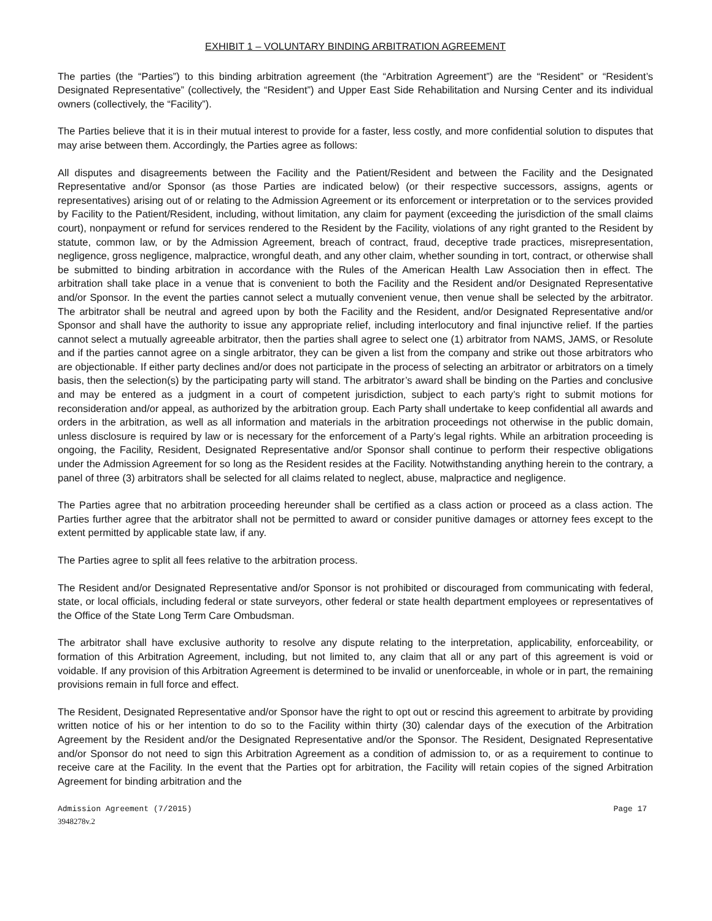EXHIBIT 1 – VOLUNTARY BINDING ARBITRATION AGREEMENT
The parties (the “Parties”) to this binding arbitration agreement (the “Arbitration Agreement”) are the “Resident” or “Resident’s Designated Representative” (collectively, the “Resident”) and Upper East Side Rehabilitation and Nursing Center and its individual owners (collectively, the “Facility”).
The Parties believe that it is in their mutual interest to provide for a faster, less costly, and more confidential solution to disputes that may arise between them. Accordingly, the Parties agree as follows:
All disputes and disagreements between the Facility and the Patient/Resident and between the Facility and the Designated Representative and/or Sponsor (as those Parties are indicated below) (or their respective successors, assigns, agents or representatives) arising out of or relating to the Admission Agreement or its enforcement or interpretation or to the services provided by Facility to the Patient/Resident, including, without limitation, any claim for payment (exceeding the jurisdiction of the small claims court), nonpayment or refund for services rendered to the Resident by the Facility, violations of any right granted to the Resident by statute, common law, or by the Admission Agreement, breach of contract, fraud, deceptive trade practices, misrepresentation, negligence, gross negligence, malpractice, wrongful death, and any other claim, whether sounding in tort, contract, or otherwise shall be submitted to binding arbitration in accordance with the Rules of the American Health Law Association then in effect. The arbitration shall take place in a venue that is convenient to both the Facility and the Resident and/or Designated Representative and/or Sponsor. In the event the parties cannot select a mutually convenient venue, then venue shall be selected by the arbitrator. The arbitrator shall be neutral and agreed upon by both the Facility and the Resident, and/or Designated Representative and/or Sponsor and shall have the authority to issue any appropriate relief, including interlocutory and final injunctive relief. If the parties cannot select a mutually agreeable arbitrator, then the parties shall agree to select one (1) arbitrator from NAMS, JAMS, or Resolute and if the parties cannot agree on a single arbitrator, they can be given a list from the company and strike out those arbitrators who are objectionable. If either party declines and/or does not participate in the process of selecting an arbitrator or arbitrators on a timely basis, then the selection(s) by the participating party will stand. The arbitrator’s award shall be binding on the Parties and conclusive and may be entered as a judgment in a court of competent jurisdiction, subject to each party’s right to submit motions for reconsideration and/or appeal, as authorized by the arbitration group. Each Party shall undertake to keep confidential all awards and orders in the arbitration, as well as all information and materials in the arbitration proceedings not otherwise in the public domain, unless disclosure is required by law or is necessary for the enforcement of a Party’s legal rights. While an arbitration proceeding is ongoing, the Facility, Resident, Designated Representative and/or Sponsor shall continue to perform their respective obligations under the Admission Agreement for so long as the Resident resides at the Facility. Notwithstanding anything herein to the contrary, a panel of three (3) arbitrators shall be selected for all claims related to neglect, abuse, malpractice and negligence.
The Parties agree that no arbitration proceeding hereunder shall be certified as a class action or proceed as a class action. The Parties further agree that the arbitrator shall not be permitted to award or consider punitive damages or attorney fees except to the extent permitted by applicable state law, if any.
The Parties agree to split all fees relative to the arbitration process.
The Resident and/or Designated Representative and/or Sponsor is not prohibited or discouraged from communicating with federal, state, or local officials, including federal or state surveyors, other federal or state health department employees or representatives of the Office of the State Long Term Care Ombudsman.
The arbitrator shall have exclusive authority to resolve any dispute relating to the interpretation, applicability, enforceability, or formation of this Arbitration Agreement, including, but not limited to, any claim that all or any part of this agreement is void or voidable. If any provision of this Arbitration Agreement is determined to be invalid or unenforceable, in whole or in part, the remaining provisions remain in full force and effect.
The Resident, Designated Representative and/or Sponsor have the right to opt out or rescind this agreement to arbitrate by providing written notice of his or her intention to do so to the Facility within thirty (30) calendar days of the execution of the Arbitration Agreement by the Resident and/or the Designated Representative and/or the Sponsor. The Resident, Designated Representative and/or Sponsor do not need to sign this Arbitration Agreement as a condition of admission to, or as a requirement to continue to receive care at the Facility. In the event that the Parties opt for arbitration, the Facility will retain copies of the signed Arbitration Agreement for binding arbitration and the
Admission Agreement (7/2015) Page 17
3948278v.2